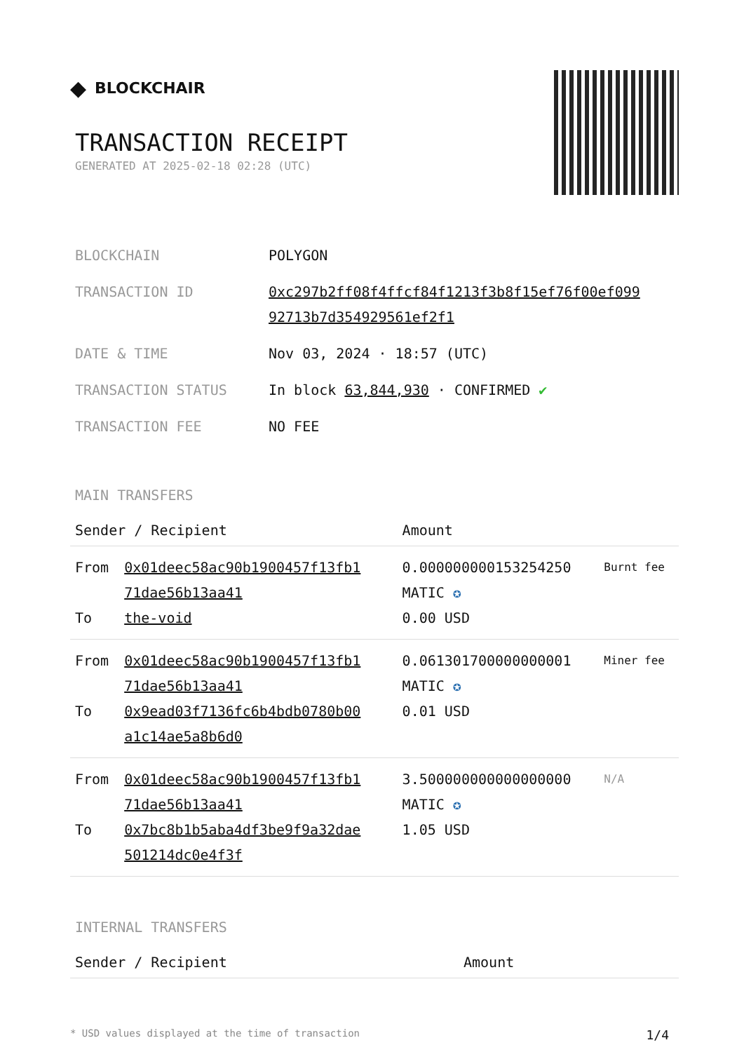◆ BLOCKCHAIR
TRANSACTION RECEIPT
GENERATED AT 2025-02-18 02:28 (UTC)
| BLOCKCHAIN | POLYGON |
| TRANSACTION ID | 0xc297b2ff08f4ffcf84f1213f3b8f15ef76f00ef099 92713b7d354929561ef2f1 |
| DATE & TIME | Nov 03, 2024 · 18:57 (UTC) |
| TRANSACTION STATUS | In block 63,844,930 · CONFIRMED ✔ |
| TRANSACTION FEE | NO FEE |
MAIN TRANSFERS
| Sender / Recipient | | Amount | |
| --- | --- | --- | --- |
| From To | 0x01deec58ac90b1900457f13fb1 71dae56b13aa41 the-void | 0.000000000153254250 MATIC ✪ 0.00 USD | Burnt fee |
| From To | 0x01deec58ac90b1900457f13fb1 71dae56b13aa41 0x9ead03f7136fc6b4bdb0780b00 a1c14ae5a8b6d0 | 0.061301700000000001 MATIC ✪ 0.01 USD | Miner fee |
| From To | 0x01deec58ac90b1900457f13fb1 71dae56b13aa41 0x7bc8b1b5aba4df3be9f9a32dae 501214dc0e4f3f | 3.500000000000000000 MATIC ✪ 1.05 USD | N/A |
INTERNAL TRANSFERS
| Sender / Recipient | Amount |
| --- | --- |
* USD values displayed at the time of transaction 1/4